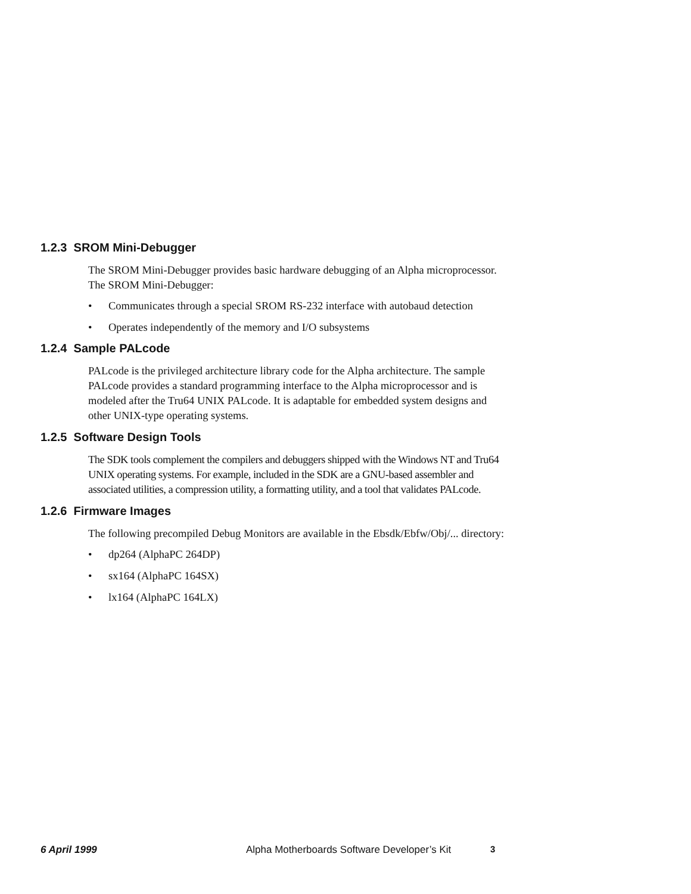1.2.3 SROM Mini-Debugger
The SROM Mini-Debugger provides basic hardware debugging of an Alpha microprocessor. The SROM Mini-Debugger:
• Communicates through a special SROM RS-232 interface with autobaud detection
• Operates independently of the memory and I/O subsystems
1.2.4 Sample PALcode
PALcode is the privileged architecture library code for the Alpha architecture. The sample PALcode provides a standard programming interface to the Alpha microprocessor and is modeled after the Tru64 UNIX PALcode. It is adaptable for embedded system designs and other UNIX-type operating systems.
1.2.5 Software Design Tools
The SDK tools complement the compilers and debuggers shipped with the Windows NT and Tru64 UNIX operating systems. For example, included in the SDK are a GNU-based assembler and associated utilities, a compression utility, a formatting utility, and a tool that validates PALcode.
1.2.6 Firmware Images
The following precompiled Debug Monitors are available in the Ebsdk/Ebfw/Obj/... directory:
• dp264 (AlphaPC 264DP)
• sx164 (AlphaPC 164SX)
• lx164 (AlphaPC 164LX)
6 April 1999 Alpha Motherboards Software Developer’s Kit 3